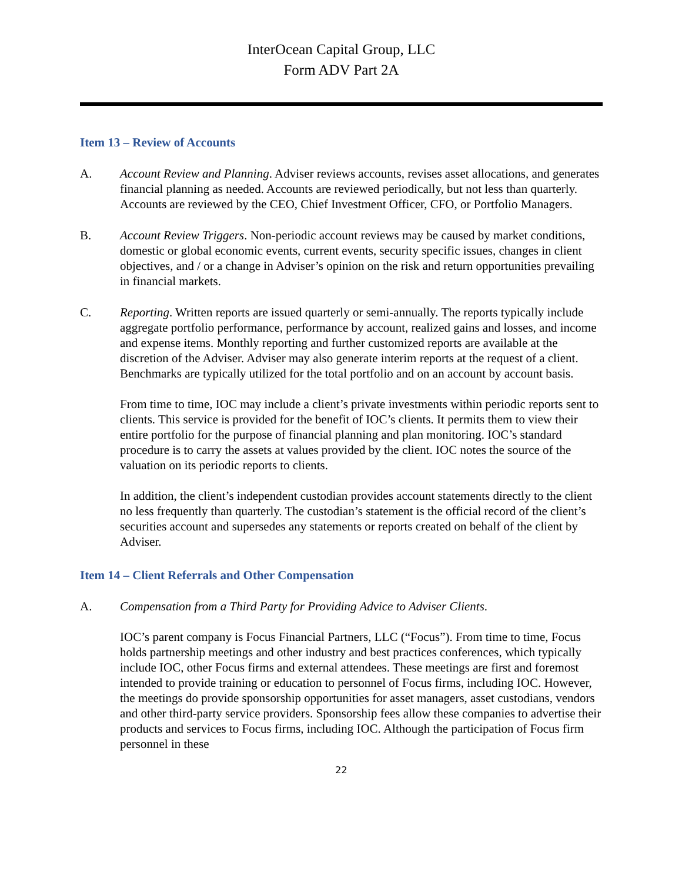InterOcean Capital Group, LLC
Form ADV Part 2A
Item 13 – Review of Accounts
A. Account Review and Planning. Adviser reviews accounts, revises asset allocations, and generates financial planning as needed. Accounts are reviewed periodically, but not less than quarterly. Accounts are reviewed by the CEO, Chief Investment Officer, CFO, or Portfolio Managers.
B. Account Review Triggers. Non-periodic account reviews may be caused by market conditions, domestic or global economic events, current events, security specific issues, changes in client objectives, and / or a change in Adviser’s opinion on the risk and return opportunities prevailing in financial markets.
C. Reporting. Written reports are issued quarterly or semi-annually. The reports typically include aggregate portfolio performance, performance by account, realized gains and losses, and income and expense items. Monthly reporting and further customized reports are available at the discretion of the Adviser. Adviser may also generate interim reports at the request of a client. Benchmarks are typically utilized for the total portfolio and on an account by account basis.
From time to time, IOC may include a client’s private investments within periodic reports sent to clients. This service is provided for the benefit of IOC’s clients. It permits them to view their entire portfolio for the purpose of financial planning and plan monitoring. IOC’s standard procedure is to carry the assets at values provided by the client. IOC notes the source of the valuation on its periodic reports to clients.
In addition, the client’s independent custodian provides account statements directly to the client no less frequently than quarterly. The custodian’s statement is the official record of the client’s securities account and supersedes any statements or reports created on behalf of the client by Adviser.
Item 14 – Client Referrals and Other Compensation
A. Compensation from a Third Party for Providing Advice to Adviser Clients.
IOC’s parent company is Focus Financial Partners, LLC (“Focus”). From time to time, Focus holds partnership meetings and other industry and best practices conferences, which typically include IOC, other Focus firms and external attendees. These meetings are first and foremost intended to provide training or education to personnel of Focus firms, including IOC. However, the meetings do provide sponsorship opportunities for asset managers, asset custodians, vendors and other third-party service providers. Sponsorship fees allow these companies to advertise their products and services to Focus firms, including IOC. Although the participation of Focus firm personnel in these
22